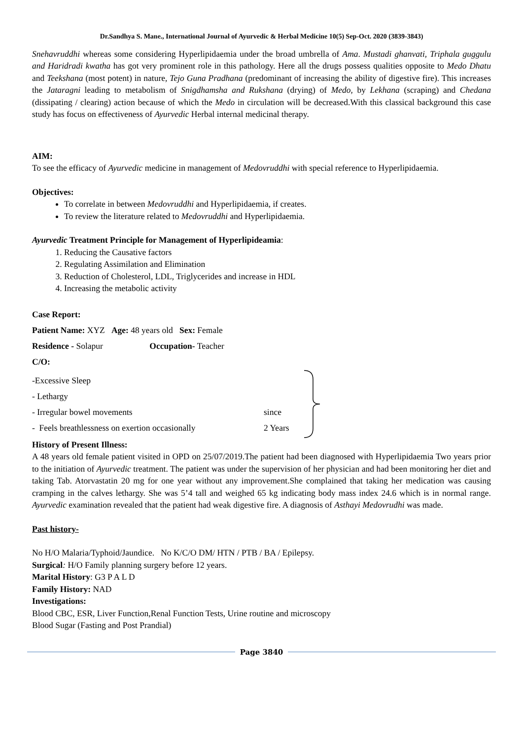Dr.Sandhya S. Mane., International Journal of Ayurvedic & Herbal Medicine 10(5) Sep-Oct. 2020 (3839-3843)
Snehavruddhi whereas some considering Hyperlipidaemia under the broad umbrella of Ama. Mustadi ghanvati, Triphala guggulu and Haridradi kwatha has got very prominent role in this pathology. Here all the drugs possess qualities opposite to Medo Dhatu and Teekshana (most potent) in nature, Tejo Guna Pradhana (predominant of increasing the ability of digestive fire). This increases the Jataragni leading to metabolism of Snigdhamsha and Rukshana (drying) of Medo, by Lekhana (scraping) and Chedana (dissipating / clearing) action because of which the Medo in circulation will be decreased.With this classical background this case study has focus on effectiveness of Ayurvedic Herbal internal medicinal therapy.
AIM:
To see the efficacy of Ayurvedic medicine in management of Medovruddhi with special reference to Hyperlipidaemia.
Objectives:
To correlate in between Medovruddhi and Hyperlipidaemia, if creates.
To review the literature related to Medovruddhi and Hyperlipidaemia.
Ayurvedic Treatment Principle for Management of Hyperlipideamia:
1. Reducing the Causative factors
2. Regulating Assimilation and Elimination
3. Reduction of Cholesterol, LDL, Triglycerides and increase in HDL
4. Increasing the metabolic activity
Case Report:
Patient Name: XYZ Age: 48 years old Sex: Female
Residence - Solapur Occupation- Teacher
C/O:
-Excessive Sleep
- Lethargy
- Irregular bowel movements
- Feels breathlessness on exertion occasionally
since
2 Years
History of Present Illness:
A 48 years old female patient visited in OPD on 25/07/2019.The patient had been diagnosed with Hyperlipidaemia Two years prior to the initiation of Ayurvedic treatment. The patient was under the supervision of her physician and had been monitoring her diet and taking Tab. Atorvastatin 20 mg for one year without any improvement.She complained that taking her medication was causing cramping in the calves lethargy. She was 5’4 tall and weighed 65 kg indicating body mass index 24.6 which is in normal range. Ayurvedic examination revealed that the patient had weak digestive fire. A diagnosis of Asthayi Medovrudhi was made.
Past history-
No H/O Malaria/Typhoid/Jaundice. No K/C/O DM/ HTN / PTB / BA / Epilepsy.
Surgical: H/O Family planning surgery before 12 years.
Marital History: G3 P A L D
Family History: NAD
Investigations:
Blood CBC, ESR, Liver Function,Renal Function Tests, Urine routine and microscopy
Blood Sugar (Fasting and Post Prandial)
Page 3840